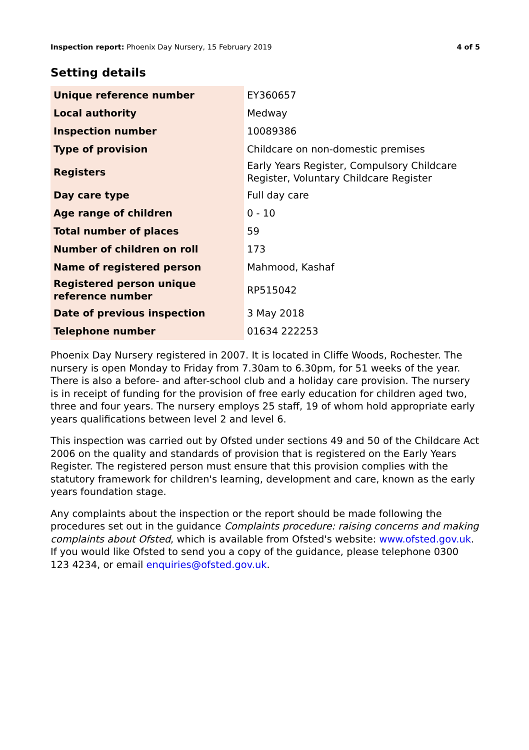Inspection report: Phoenix Day Nursery, 15 February 2019 4 of 5
Setting details
| Unique reference number | EY360657 |
| Local authority | Medway |
| Inspection number | 10089386 |
| Type of provision | Childcare on non-domestic premises |
| Registers | Early Years Register, Compulsory Childcare Register, Voluntary Childcare Register |
| Day care type | Full day care |
| Age range of children | 0 - 10 |
| Total number of places | 59 |
| Number of children on roll | 173 |
| Name of registered person | Mahmood, Kashaf |
| Registered person unique reference number | RP515042 |
| Date of previous inspection | 3 May 2018 |
| Telephone number | 01634 222253 |
Phoenix Day Nursery registered in 2007. It is located in Cliffe Woods, Rochester. The nursery is open Monday to Friday from 7.30am to 6.30pm, for 51 weeks of the year. There is also a before- and after-school club and a holiday care provision. The nursery is in receipt of funding for the provision of free early education for children aged two, three and four years. The nursery employs 25 staff, 19 of whom hold appropriate early years qualifications between level 2 and level 6.
This inspection was carried out by Ofsted under sections 49 and 50 of the Childcare Act 2006 on the quality and standards of provision that is registered on the Early Years Register. The registered person must ensure that this provision complies with the statutory framework for children's learning, development and care, known as the early years foundation stage.
Any complaints about the inspection or the report should be made following the procedures set out in the guidance Complaints procedure: raising concerns and making complaints about Ofsted, which is available from Ofsted's website: www.ofsted.gov.uk. If you would like Ofsted to send you a copy of the guidance, please telephone 0300 123 4234, or email enquiries@ofsted.gov.uk.